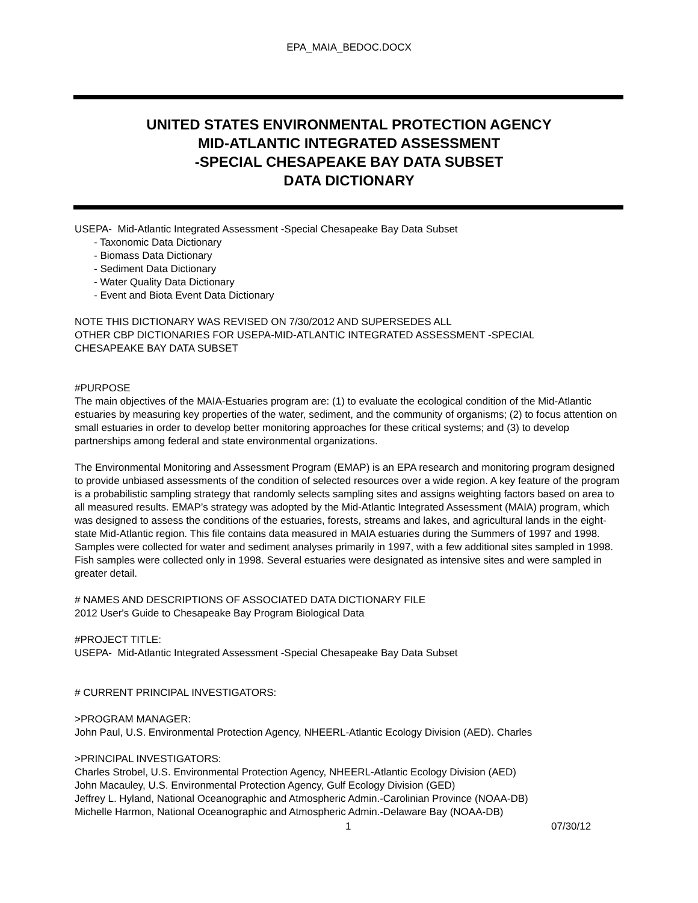EPA_MAIA_BEDOC.DOCX
UNITED STATES ENVIRONMENTAL PROTECTION AGENCY
MID-ATLANTIC INTEGRATED ASSESSMENT
-SPECIAL CHESAPEAKE BAY DATA SUBSET
DATA DICTIONARY
USEPA- Mid-Atlantic Integrated Assessment -Special Chesapeake Bay Data Subset
- Taxonomic Data Dictionary
- Biomass Data Dictionary
- Sediment Data Dictionary
- Water Quality Data Dictionary
- Event and Biota Event Data Dictionary
NOTE THIS DICTIONARY WAS REVISED ON 7/30/2012 AND SUPERSEDES ALL
OTHER CBP DICTIONARIES FOR USEPA-MID-ATLANTIC INTEGRATED ASSESSMENT -SPECIAL
CHESAPEAKE BAY DATA SUBSET
#PURPOSE
The main objectives of the MAIA-Estuaries program are: (1) to evaluate the ecological condition of the Mid-Atlantic estuaries by measuring key properties of the water, sediment, and the community of organisms; (2) to focus attention on small estuaries in order to develop better monitoring approaches for these critical systems; and (3) to develop partnerships among federal and state environmental organizations.
The Environmental Monitoring and Assessment Program (EMAP) is an EPA research and monitoring program designed to provide unbiased assessments of the condition of selected resources over a wide region. A key feature of the program is a probabilistic sampling strategy that randomly selects sampling sites and assigns weighting factors based on area to all measured results. EMAP’s strategy was adopted by the Mid-Atlantic Integrated Assessment (MAIA) program, which was designed to assess the conditions of the estuaries, forests, streams and lakes, and agricultural lands in the eight-state Mid-Atlantic region. This file contains data measured in MAIA estuaries during the Summers of 1997 and 1998. Samples were collected for water and sediment analyses primarily in 1997, with a few additional sites sampled in 1998. Fish samples were collected only in 1998. Several estuaries were designated as intensive sites and were sampled in greater detail.
# NAMES AND DESCRIPTIONS OF ASSOCIATED DATA DICTIONARY FILE
2012 User's Guide to Chesapeake Bay Program Biological Data
#PROJECT TITLE:
USEPA- Mid-Atlantic Integrated Assessment -Special Chesapeake Bay Data Subset
# CURRENT PRINCIPAL INVESTIGATORS:
>PROGRAM MANAGER:
John Paul, U.S. Environmental Protection Agency, NHEERL-Atlantic Ecology Division (AED). Charles
>PRINCIPAL INVESTIGATORS:
Charles Strobel, U.S. Environmental Protection Agency, NHEERL-Atlantic Ecology Division (AED)
John Macauley, U.S. Environmental Protection Agency, Gulf Ecology Division (GED)
Jeffrey L. Hyland, National Oceanographic and Atmospheric Admin.-Carolinian Province (NOAA-DB)
Michelle Harmon, National Oceanographic and Atmospheric Admin.-Delaware Bay (NOAA-DB)
1 07/30/12